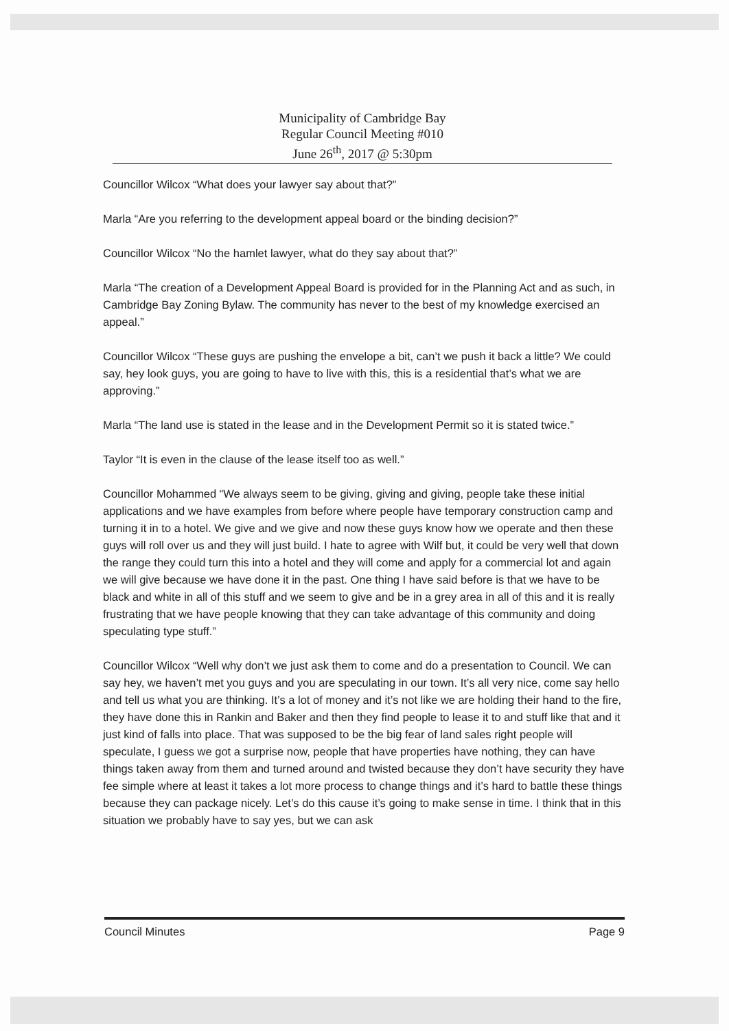Municipality of Cambridge Bay
Regular Council Meeting #010
June 26<sup>th</sup>, 2017 @ 5:30pm
Councillor Wilcox “What does your lawyer say about that?”
Marla “Are you referring to the development appeal board or the binding decision?”
Councillor Wilcox “No the hamlet lawyer, what do they say about that?”
Marla “The creation of a Development Appeal Board is provided for in the Planning Act and as such, in Cambridge Bay Zoning Bylaw. The community has never to the best of my knowledge exercised an appeal.”
Councillor Wilcox “These guys are pushing the envelope a bit, can’t we push it back a little? We could say, hey look guys, you are going to have to live with this, this is a residential that’s what we are approving.”
Marla “The land use is stated in the lease and in the Development Permit so it is stated twice.”
Taylor “It is even in the clause of the lease itself too as well.”
Councillor Mohammed “We always seem to be giving, giving and giving, people take these initial applications and we have examples from before where people have temporary construction camp and turning it in to a hotel. We give and we give and now these guys know how we operate and then these guys will roll over us and they will just build. I hate to agree with Wilf but, it could be very well that down the range they could turn this into a hotel and they will come and apply for a commercial lot and again we will give because we have done it in the past. One thing I have said before is that we have to be black and white in all of this stuff and we seem to give and be in a grey area in all of this and it is really frustrating that we have people knowing that they can take advantage of this community and doing speculating type stuff.”
Councillor Wilcox “Well why don’t we just ask them to come and do a presentation to Council. We can say hey, we haven’t met you guys and you are speculating in our town. It’s all very nice, come say hello and tell us what you are thinking. It’s a lot of money and it’s not like we are holding their hand to the fire, they have done this in Rankin and Baker and then they find people to lease it to and stuff like that and it just kind of falls into place. That was supposed to be the big fear of land sales right people will speculate, I guess we got a surprise now, people that have properties have nothing, they can have things taken away from them and turned around and twisted because they don’t have security they have fee simple where at least it takes a lot more process to change things and it’s hard to battle these things because they can package nicely. Let’s do this cause it’s going to make sense in time. I think that in this situation we probably have to say yes, but we can ask
Council Minutes Page 9